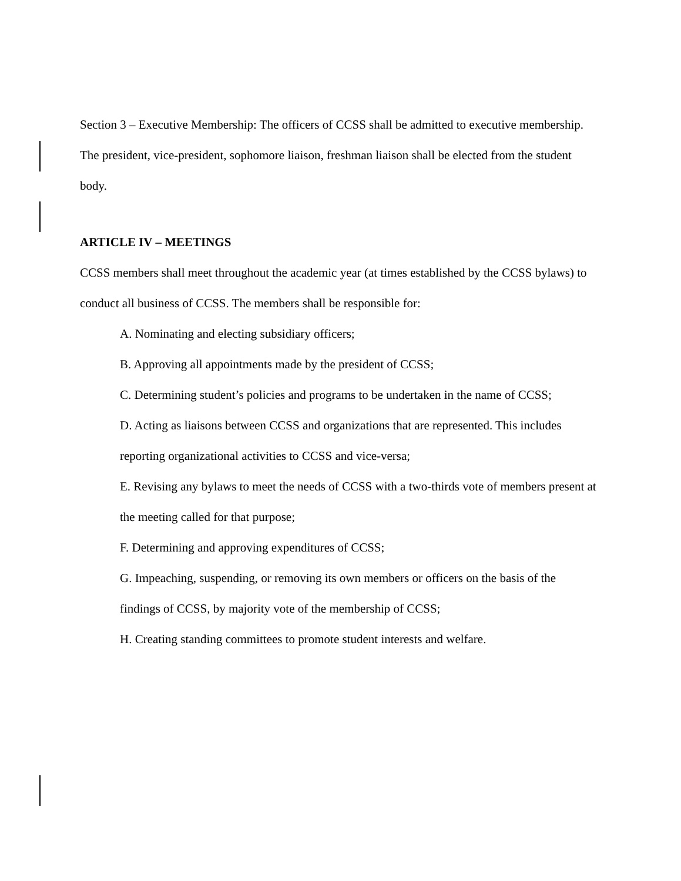Section 3 – Executive Membership: The officers of CCSS shall be admitted to executive membership. The president, vice-president, sophomore liaison, freshman liaison shall be elected from the student body.
ARTICLE IV – MEETINGS
CCSS members shall meet throughout the academic year (at times established by the CCSS bylaws) to conduct all business of CCSS. The members shall be responsible for:
A. Nominating and electing subsidiary officers;
B. Approving all appointments made by the president of CCSS;
C. Determining student’s policies and programs to be undertaken in the name of CCSS;
D. Acting as liaisons between CCSS and organizations that are represented. This includes reporting organizational activities to CCSS and vice-versa;
E. Revising any bylaws to meet the needs of CCSS with a two-thirds vote of members present at the meeting called for that purpose;
F. Determining and approving expenditures of CCSS;
G. Impeaching, suspending, or removing its own members or officers on the basis of the findings of CCSS, by majority vote of the membership of CCSS;
H. Creating standing committees to promote student interests and welfare.